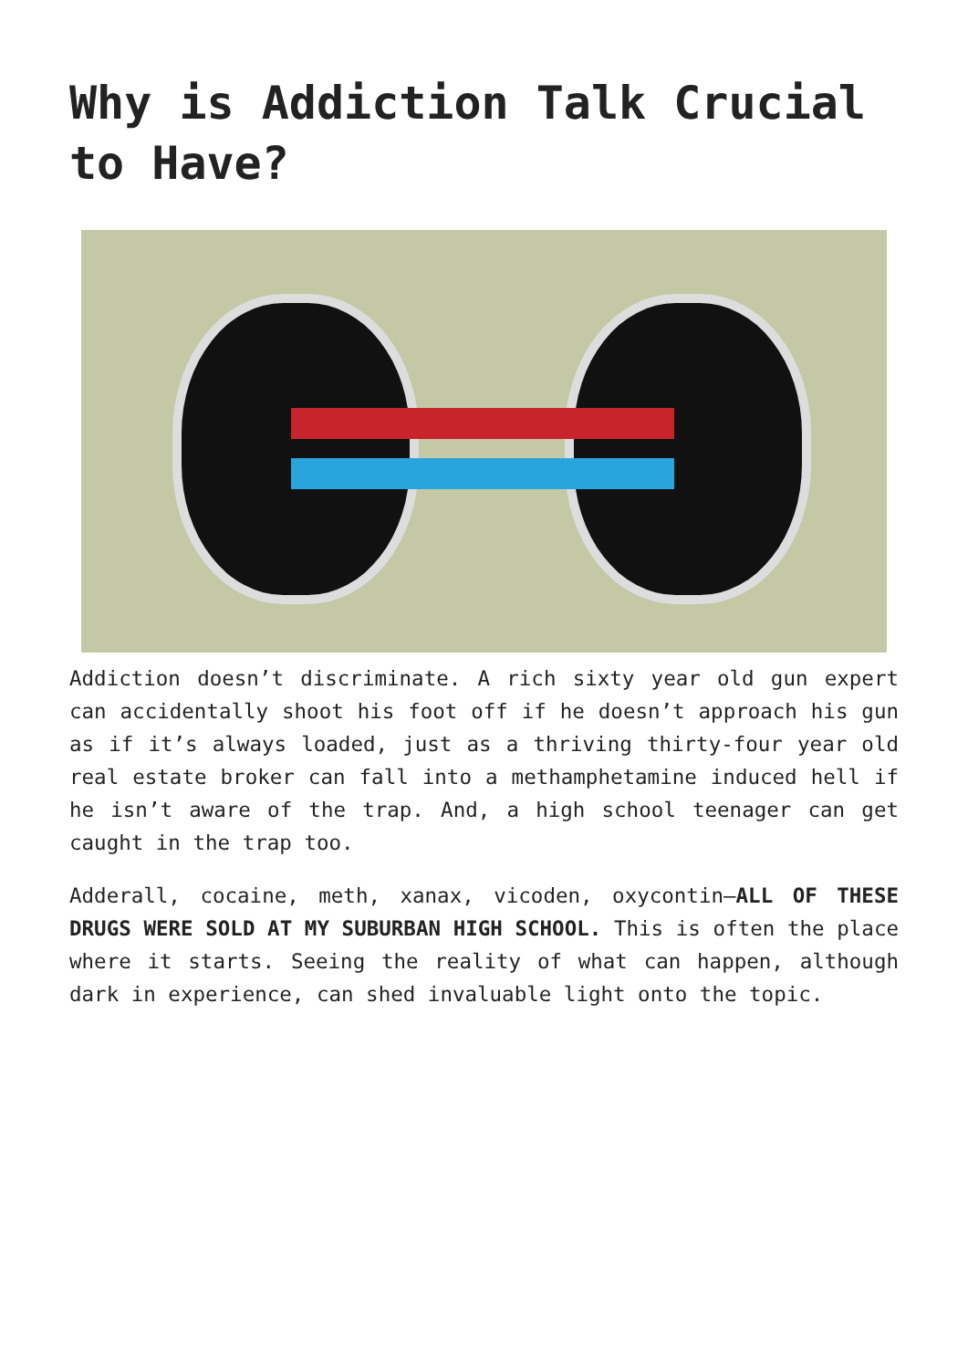Why is Addiction Talk Crucial to Have?
Addiction doesn’t discriminate. A rich sixty year old gun expert can accidentally shoot his foot off if he doesn’t approach his gun as if it’s always loaded, just as a thriving thirty-four year old real estate broker can fall into a methamphetamine induced hell if he isn’t aware of the trap. And, a high school teenager can get caught in the trap too.
Adderall, cocaine, meth, xanax, vicoden, oxycontin—ALL OF THESE DRUGS WERE SOLD AT MY SUBURBAN HIGH SCHOOL. This is often the place where it starts. Seeing the reality of what can happen, although dark in experience, can shed invaluable light onto the topic.